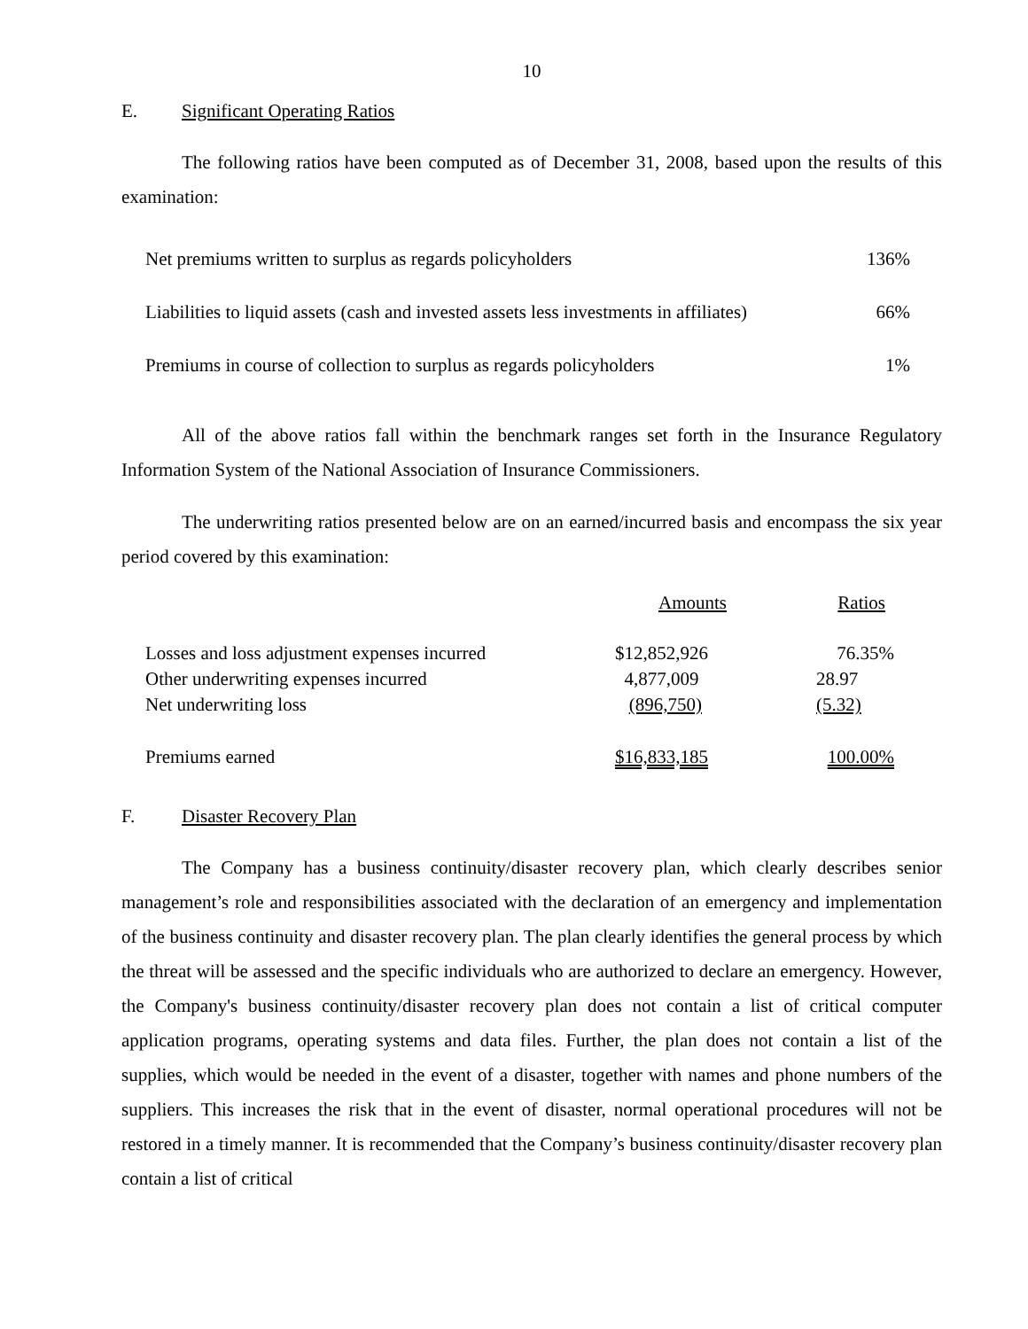10
E. Significant Operating Ratios
The following ratios have been computed as of December 31, 2008, based upon the results of this examination:
| Net premiums written to surplus as regards policyholders | 136% |
| Liabilities to liquid assets (cash and invested assets less investments in affiliates) | 66% |
| Premiums in course of collection to surplus as regards policyholders | 1% |
All of the above ratios fall within the benchmark ranges set forth in the Insurance Regulatory Information System of the National Association of Insurance Commissioners.
The underwriting ratios presented below are on an earned/incurred basis and encompass the six year period covered by this examination:
| | Amounts | Ratios |
| --- | --- | --- |
| Losses and loss adjustment expenses incurred | $12,852,926 | 76.35% |
| Other underwriting expenses incurred | 4,877,009 | 28.97 |
| Net underwriting loss | (896,750) | (5.32) |
| Premiums earned | $16,833,185 | 100.00% |
F. Disaster Recovery Plan
The Company has a business continuity/disaster recovery plan, which clearly describes senior management’s role and responsibilities associated with the declaration of an emergency and implementation of the business continuity and disaster recovery plan. The plan clearly identifies the general process by which the threat will be assessed and the specific individuals who are authorized to declare an emergency. However, the Company's business continuity/disaster recovery plan does not contain a list of critical computer application programs, operating systems and data files. Further, the plan does not contain a list of the supplies, which would be needed in the event of a disaster, together with names and phone numbers of the suppliers. This increases the risk that in the event of disaster, normal operational procedures will not be restored in a timely manner. It is recommended that the Company’s business continuity/disaster recovery plan contain a list of critical